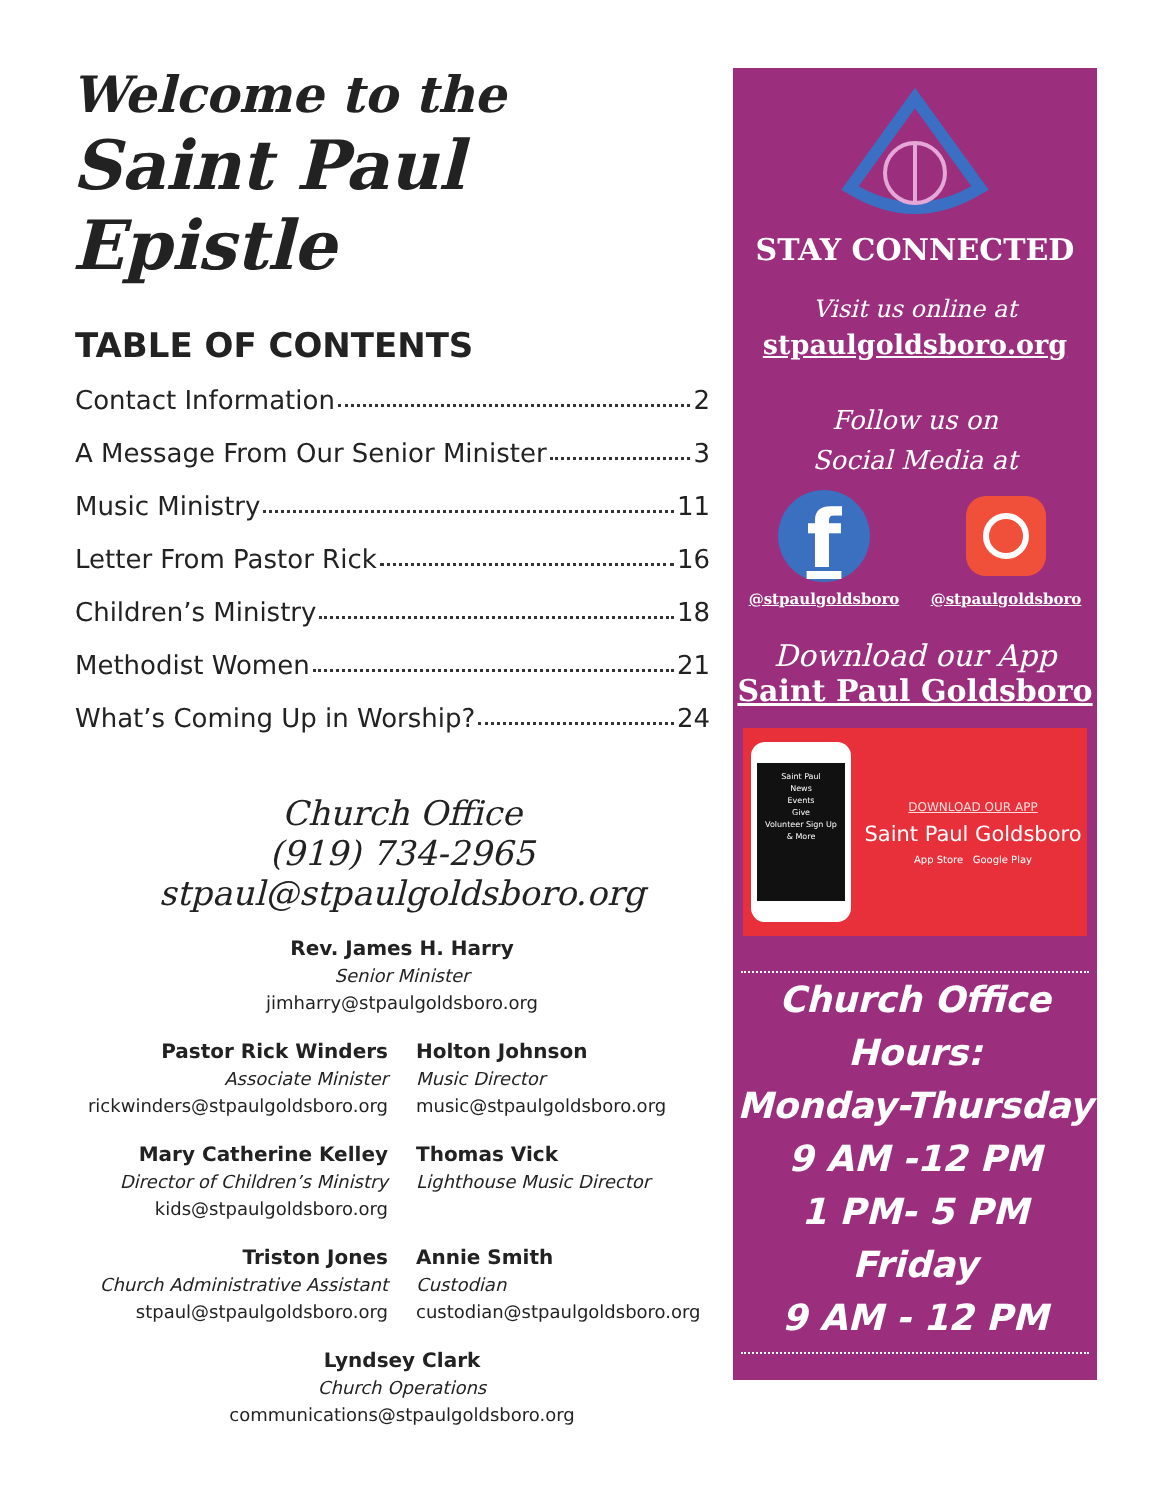Welcome to the
Saint Paul Epistle
TABLE OF CONTENTS
Contact Information 2
A Message From Our Senior Minister 3
Music Ministry 11
Letter From Pastor Rick 16
Children’s Ministry 18
Methodist Women 21
What’s Coming Up in Worship? 24
Church Office
(919) 734-2965
stpaul@stpaulgoldsboro.org
Rev. James H. Harry
Senior Minister
jimharry@stpaulgoldsboro.org
Pastor Rick Winders
Associate Minister
rickwinders@stpaulgoldsboro.org
Holton Johnson
Music Director
music@stpaulgoldsboro.org
Mary Catherine Kelley
Director of Children’s Ministry
kids@stpaulgoldsboro.org
Thomas Vick
Lighthouse Music Director
Triston Jones
Church Administrative Assistant
stpaul@stpaulgoldsboro.org
Annie Smith
Custodian
custodian@stpaulgoldsboro.org
Lyndsey Clark
Church Operations
communications@stpaulgoldsboro.org
STAY CONNECTED
Visit us online at
stpaulgoldsboro.org
Follow us on
Social Media at
f
@stpaulgoldsboro
@stpaulgoldsboro
Download our App
Saint Paul Goldsboro
Saint Paul
News
Events
Give
Volunteer Sign Up
& More
DOWNLOAD OUR APP
Saint Paul Goldsboro
App Store Google Play
Church Office Hours:
Monday-Thursday
9 AM -12 PM
1 PM- 5 PM
Friday
9 AM - 12 PM